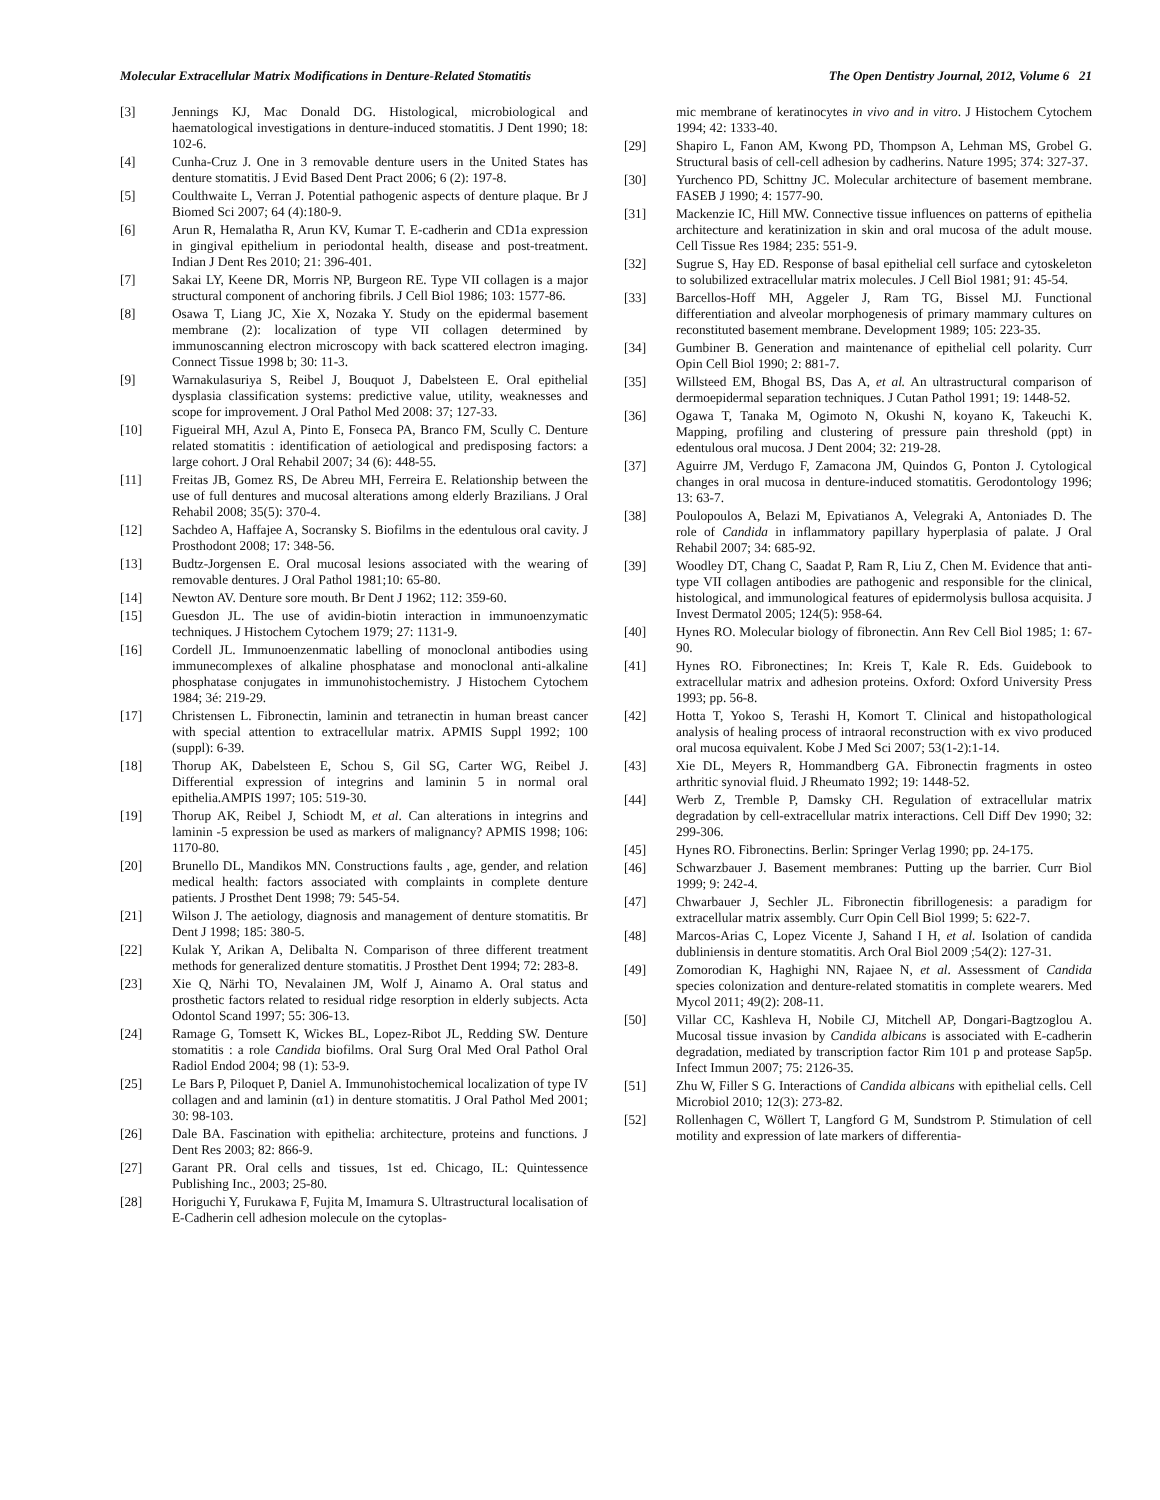Molecular Extracellular Matrix Modifications in Denture-Related Stomatitis The Open Dentistry Journal, 2012, Volume 6 21
[3] Jennings KJ, Mac Donald DG. Histological, microbiological and haematological investigations in denture-induced stomatitis. J Dent 1990; 18: 102-6.
[4] Cunha-Cruz J. One in 3 removable denture users in the United States has denture stomatitis. J Evid Based Dent Pract 2006; 6 (2): 197-8.
[5] Coulthwaite L, Verran J. Potential pathogenic aspects of denture plaque. Br J Biomed Sci 2007; 64 (4):180-9.
[6] Arun R, Hemalatha R, Arun KV, Kumar T. E-cadherin and CD1a expression in gingival epithelium in periodontal health, disease and post-treatment. Indian J Dent Res 2010; 21: 396-401.
[7] Sakai LY, Keene DR, Morris NP, Burgeon RE. Type VII collagen is a major structural component of anchoring fibrils. J Cell Biol 1986; 103: 1577-86.
[8] Osawa T, Liang JC, Xie X, Nozaka Y. Study on the epidermal basement membrane (2): localization of type VII collagen determined by immunoscanning electron microscopy with back scattered electron imaging. Connect Tissue 1998 b; 30: 11-3.
[9] Warnakulasuriya S, Reibel J, Bouquot J, Dabelsteen E. Oral epithelial dysplasia classification systems: predictive value, utility, weaknesses and scope for improvement. J Oral Pathol Med 2008: 37; 127-33.
[10] Figueiral MH, Azul A, Pinto E, Fonseca PA, Branco FM, Scully C. Denture related stomatitis : identification of aetiological and predisposing factors: a large cohort. J Oral Rehabil 2007; 34 (6): 448-55.
[11] Freitas JB, Gomez RS, De Abreu MH, Ferreira E. Relationship between the use of full dentures and mucosal alterations among elderly Brazilians. J Oral Rehabil 2008; 35(5): 370-4.
[12] Sachdeo A, Haffajee A, Socransky S. Biofilms in the edentulous oral cavity. J Prosthodont 2008; 17: 348-56.
[13] Budtz-Jorgensen E. Oral mucosal lesions associated with the wearing of removable dentures. J Oral Pathol 1981;10: 65-80.
[14] Newton AV. Denture sore mouth. Br Dent J 1962; 112: 359-60.
[15] Guesdon JL. The use of avidin-biotin interaction in immunoenzymatic techniques. J Histochem Cytochem 1979; 27: 1131-9.
[16] Cordell JL. Immunoenzenmatic labelling of monoclonal antibodies using immunecomplexes of alkaline phosphatase and monoclonal anti-alkaline phosphatase conjugates in immunohistochemistry. J Histochem Cytochem 1984; 3é: 219-29.
[17] Christensen L. Fibronectin, laminin and tetranectin in human breast cancer with special attention to extracellular matrix. APMIS Suppl 1992; 100 (suppl): 6-39.
[18] Thorup AK, Dabelsteen E, Schou S, Gil SG, Carter WG, Reibel J. Differential expression of integrins and laminin 5 in normal oral epithelia.AMPIS 1997; 105: 519-30.
[19] Thorup AK, Reibel J, Schiodt M, et al. Can alterations in integrins and laminin -5 expression be used as markers of malignancy? APMIS 1998; 106: 1170-80.
[20] Brunello DL, Mandikos MN. Constructions faults , age, gender, and relation medical health: factors associated with complaints in complete denture patients. J Prosthet Dent 1998; 79: 545-54.
[21] Wilson J. The aetiology, diagnosis and management of denture stomatitis. Br Dent J 1998; 185: 380-5.
[22] Kulak Y, Arikan A, Delibalta N. Comparison of three different treatment methods for generalized denture stomatitis. J Prosthet Dent 1994; 72: 283-8.
[23] Xie Q, Närhi TO, Nevalainen JM, Wolf J, Ainamo A. Oral status and prosthetic factors related to residual ridge resorption in elderly subjects. Acta Odontol Scand 1997; 55: 306-13.
[24] Ramage G, Tomsett K, Wickes BL, Lopez-Ribot JL, Redding SW. Denture stomatitis : a role Candida biofilms. Oral Surg Oral Med Oral Pathol Oral Radiol Endod 2004; 98 (1): 53-9.
[25] Le Bars P, Piloquet P, Daniel A. Immunohistochemical localization of type IV collagen and and laminin (α1) in denture stomatitis. J Oral Pathol Med 2001; 30: 98-103.
[26] Dale BA. Fascination with epithelia: architecture, proteins and functions. J Dent Res 2003; 82: 866-9.
[27] Garant PR. Oral cells and tissues, 1st ed. Chicago, IL: Quintessence Publishing Inc., 2003; 25-80.
[28] Horiguchi Y, Furukawa F, Fujita M, Imamura S. Ultrastructural localisation of E-Cadherin cell adhesion molecule on the cytoplas-
mic membrane of keratinocytes in vivo and in vitro. J Histochem Cytochem 1994; 42: 1333-40.
[29] Shapiro L, Fanon AM, Kwong PD, Thompson A, Lehman MS, Grobel G. Structural basis of cell-cell adhesion by cadherins. Nature 1995; 374: 327-37.
[30] Yurchenco PD, Schittny JC. Molecular architecture of basement membrane. FASEB J 1990; 4: 1577-90.
[31] Mackenzie IC, Hill MW. Connective tissue influences on patterns of epithelia architecture and keratinization in skin and oral mucosa of the adult mouse. Cell Tissue Res 1984; 235: 551-9.
[32] Sugrue S, Hay ED. Response of basal epithelial cell surface and cytoskeleton to solubilized extracellular matrix molecules. J Cell Biol 1981; 91: 45-54.
[33] Barcellos-Hoff MH, Aggeler J, Ram TG, Bissel MJ. Functional differentiation and alveolar morphogenesis of primary mammary cultures on reconstituted basement membrane. Development 1989; 105: 223-35.
[34] Gumbiner B. Generation and maintenance of epithelial cell polarity. Curr Opin Cell Biol 1990; 2: 881-7.
[35] Willsteed EM, Bhogal BS, Das A, et al. An ultrastructural comparison of dermoepidermal separation techniques. J Cutan Pathol 1991; 19: 1448-52.
[36] Ogawa T, Tanaka M, Ogimoto N, Okushi N, koyano K, Takeuchi K. Mapping, profiling and clustering of pressure pain threshold (ppt) in edentulous oral mucosa. J Dent 2004; 32: 219-28.
[37] Aguirre JM, Verdugo F, Zamacona JM, Quindos G, Ponton J. Cytological changes in oral mucosa in denture-induced stomatitis. Gerodontology 1996; 13: 63-7.
[38] Poulopoulos A, Belazi M, Epivatianos A, Velegraki A, Antoniades D. The role of Candida in inflammatory papillary hyperplasia of palate. J Oral Rehabil 2007; 34: 685-92.
[39] Woodley DT, Chang C, Saadat P, Ram R, Liu Z, Chen M. Evidence that anti-type VII collagen antibodies are pathogenic and responsible for the clinical, histological, and immunological features of epidermolysis bullosa acquisita. J Invest Dermatol 2005; 124(5): 958-64.
[40] Hynes RO. Molecular biology of fibronectin. Ann Rev Cell Biol 1985; 1: 67-90.
[41] Hynes RO. Fibronectines; In: Kreis T, Kale R. Eds. Guidebook to extracellular matrix and adhesion proteins. Oxford: Oxford University Press 1993; pp. 56-8.
[42] Hotta T, Yokoo S, Terashi H, Komort T. Clinical and histopathological analysis of healing process of intraoral reconstruction with ex vivo produced oral mucosa equivalent. Kobe J Med Sci 2007; 53(1-2):1-14.
[43] Xie DL, Meyers R, Hommandberg GA. Fibronectin fragments in osteo arthritic synovial fluid. J Rheumato 1992; 19: 1448-52.
[44] Werb Z, Tremble P, Damsky CH. Regulation of extracellular matrix degradation by cell-extracellular matrix interactions. Cell Diff Dev 1990; 32: 299-306.
[45] Hynes RO. Fibronectins. Berlin: Springer Verlag 1990; pp. 24-175.
[46] Schwarzbauer J. Basement membranes: Putting up the barrier. Curr Biol 1999; 9: 242-4.
[47] Chwarbauer J, Sechler JL. Fibronectin fibrillogenesis: a paradigm for extracellular matrix assembly. Curr Opin Cell Biol 1999; 5: 622-7.
[48] Marcos-Arias C, Lopez Vicente J, Sahand I H, et al. Isolation of candida dubliniensis in denture stomatitis. Arch Oral Biol 2009 ;54(2): 127-31.
[49] Zomorodian K, Haghighi NN, Rajaee N, et al. Assessment of Candida species colonization and denture-related stomatitis in complete wearers. Med Mycol 2011; 49(2): 208-11.
[50] Villar CC, Kashleva H, Nobile CJ, Mitchell AP, Dongari-Bagtzoglou A. Mucosal tissue invasion by Candida albicans is associated with E-cadherin degradation, mediated by transcription factor Rim 101 p and protease Sap5p. Infect Immun 2007; 75: 2126-35.
[51] Zhu W, Filler S G. Interactions of Candida albicans with epithelial cells. Cell Microbiol 2010; 12(3): 273-82.
[52] Rollenhagen C, Wöllert T, Langford G M, Sundstrom P. Stimulation of cell motility and expression of late markers of differentia-